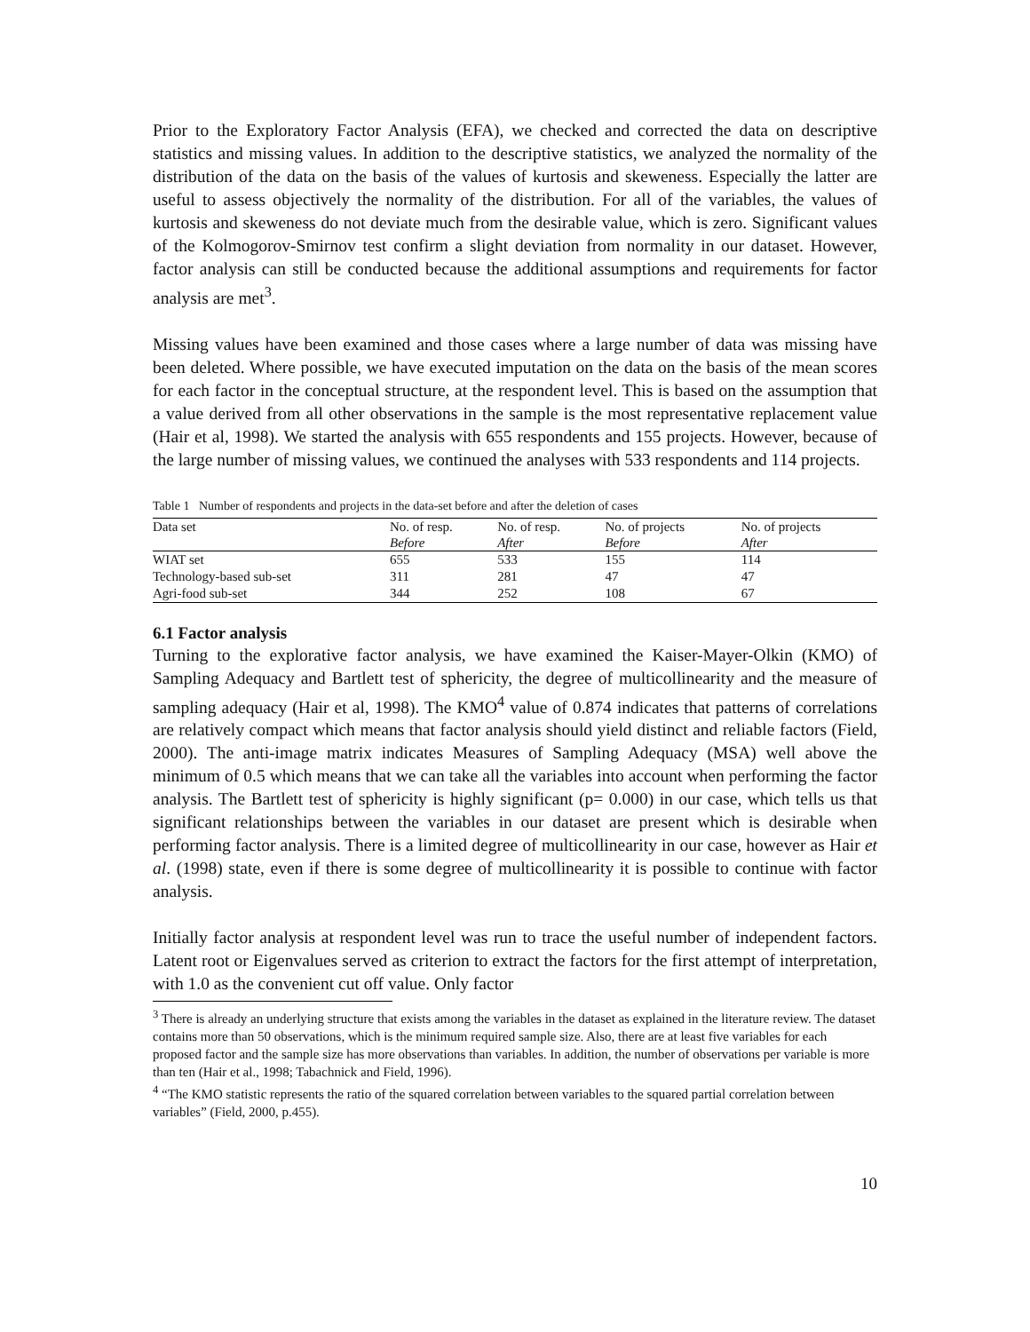Prior to the Exploratory Factor Analysis (EFA), we checked and corrected the data on descriptive statistics and missing values. In addition to the descriptive statistics, we analyzed the normality of the distribution of the data on the basis of the values of kurtosis and skeweness. Especially the latter are useful to assess objectively the normality of the distribution. For all of the variables, the values of kurtosis and skeweness do not deviate much from the desirable value, which is zero. Significant values of the Kolmogorov-Smirnov test confirm a slight deviation from normality in our dataset. However, factor analysis can still be conducted because the additional assumptions and requirements for factor analysis are met<sup>3</sup>.
Missing values have been examined and those cases where a large number of data was missing have been deleted. Where possible, we have executed imputation on the data on the basis of the mean scores for each factor in the conceptual structure, at the respondent level. This is based on the assumption that a value derived from all other observations in the sample is the most representative replacement value (Hair et al, 1998). We started the analysis with 655 respondents and 155 projects. However, because of the large number of missing values, we continued the analyses with 533 respondents and 114 projects.
Table 1 Number of respondents and projects in the data-set before and after the deletion of cases
| Data set | No. of resp. Before | No. of resp. After | No. of projects Before | No. of projects After |
| --- | --- | --- | --- | --- |
| WIAT set | 655 | 533 | 155 | 114 |
| Technology-based sub-set | 311 | 281 | 47 | 47 |
| Agri-food sub-set | 344 | 252 | 108 | 67 |
6.1 Factor analysis
Turning to the explorative factor analysis, we have examined the Kaiser-Mayer-Olkin (KMO) of Sampling Adequacy and Bartlett test of sphericity, the degree of multicollinearity and the measure of sampling adequacy (Hair et al, 1998). The KMO<sup>4</sup> value of 0.874 indicates that patterns of correlations are relatively compact which means that factor analysis should yield distinct and reliable factors (Field, 2000). The anti-image matrix indicates Measures of Sampling Adequacy (MSA) well above the minimum of 0.5 which means that we can take all the variables into account when performing the factor analysis. The Bartlett test of sphericity is highly significant (p= 0.000) in our case, which tells us that significant relationships between the variables in our dataset are present which is desirable when performing factor analysis. There is a limited degree of multicollinearity in our case, however as Hair et al. (1998) state, even if there is some degree of multicollinearity it is possible to continue with factor analysis.
Initially factor analysis at respondent level was run to trace the useful number of independent factors. Latent root or Eigenvalues served as criterion to extract the factors for the first attempt of interpretation, with 1.0 as the convenient cut off value. Only factor
<sup>3</sup> There is already an underlying structure that exists among the variables in the dataset as explained in the literature review. The dataset contains more than 50 observations, which is the minimum required sample size. Also, there are at least five variables for each proposed factor and the sample size has more observations than variables. In addition, the number of observations per variable is more than ten (Hair et al., 1998; Tabachnick and Field, 1996).
<sup>4</sup> “The KMO statistic represents the ratio of the squared correlation between variables to the squared partial correlation between variables” (Field, 2000, p.455).
10